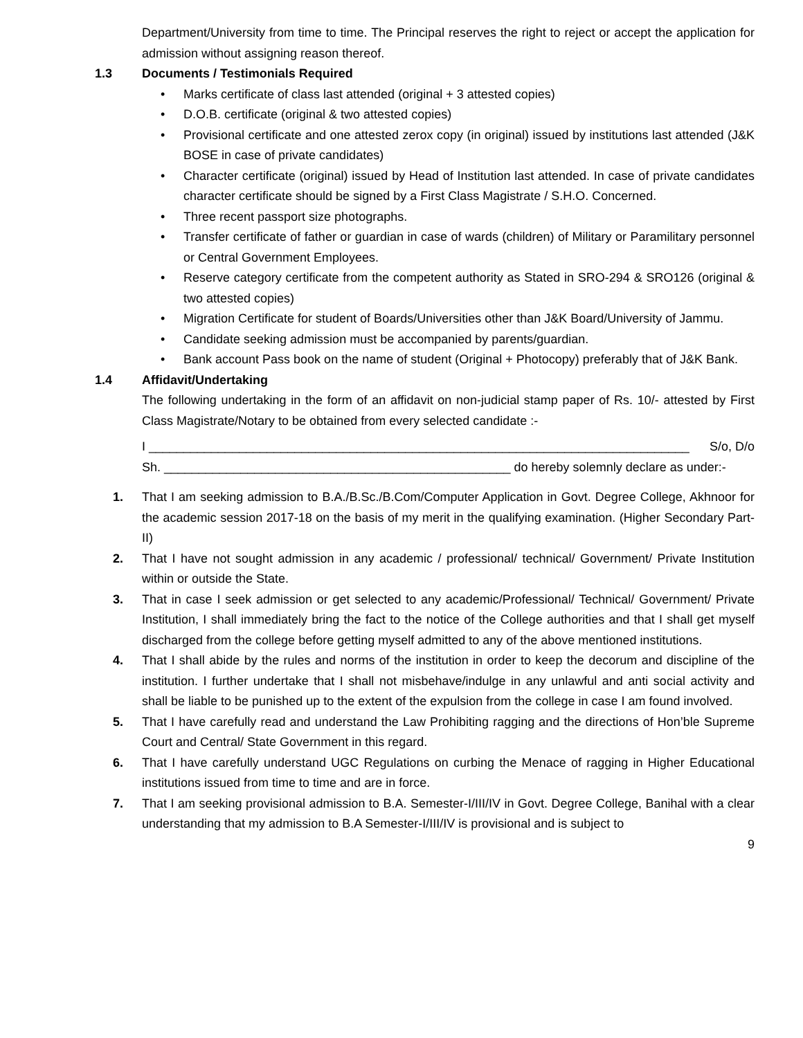Department/University from time to time. The Principal reserves the right to reject or accept the application for admission without assigning reason thereof.
1.3 Documents / Testimonials Required
Marks certificate of class last attended (original + 3 attested copies)
D.O.B. certificate (original & two attested copies)
Provisional certificate and one attested zerox copy (in original) issued by institutions last attended (J&K BOSE in case of private candidates)
Character certificate (original) issued by Head of Institution last attended. In case of private candidates character certificate should be signed by a First Class Magistrate / S.H.O. Concerned.
Three recent passport size photographs.
Transfer certificate of father or guardian in case of wards (children) of Military or Paramilitary personnel or Central Government Employees.
Reserve category certificate from the competent authority as Stated in SRO-294 & SRO126 (original & two attested copies)
Migration Certificate for student of Boards/Universities other than J&K Board/University of Jammu.
Candidate seeking admission must be accompanied by parents/guardian.
Bank account Pass book on the name of student (Original + Photocopy) preferably that of J&K Bank.
1.4 Affidavit/Undertaking
The following undertaking in the form of an affidavit on non-judicial stamp paper of Rs. 10/- attested by First Class Magistrate/Notary to be obtained from every selected candidate :-
I ______________________________________________________________________________ S/o, D/o
Sh. __________________________________________________ do hereby solemnly declare as under:-
1. That I am seeking admission to B.A./B.Sc./B.Com/Computer Application in Govt. Degree College, Akhnoor for the academic session 2017-18 on the basis of my merit in the qualifying examination. (Higher Secondary Part-II)
2. That I have not sought admission in any academic / professional/ technical/ Government/ Private Institution within or outside the State.
3. That in case I seek admission or get selected to any academic/Professional/ Technical/ Government/ Private Institution, I shall immediately bring the fact to the notice of the College authorities and that I shall get myself discharged from the college before getting myself admitted to any of the above mentioned institutions.
4. That I shall abide by the rules and norms of the institution in order to keep the decorum and discipline of the institution. I further undertake that I shall not misbehave/indulge in any unlawful and anti social activity and shall be liable to be punished up to the extent of the expulsion from the college in case I am found involved.
5. That I have carefully read and understand the Law Prohibiting ragging and the directions of Hon’ble Supreme Court and Central/ State Government in this regard.
6. That I have carefully understand UGC Regulations on curbing the Menace of ragging in Higher Educational institutions issued from time to time and are in force.
7. That I am seeking provisional admission to B.A. Semester-I/III/IV in Govt. Degree College, Banihal with a clear understanding that my admission to B.A Semester-I/III/IV is provisional and is subject to
9